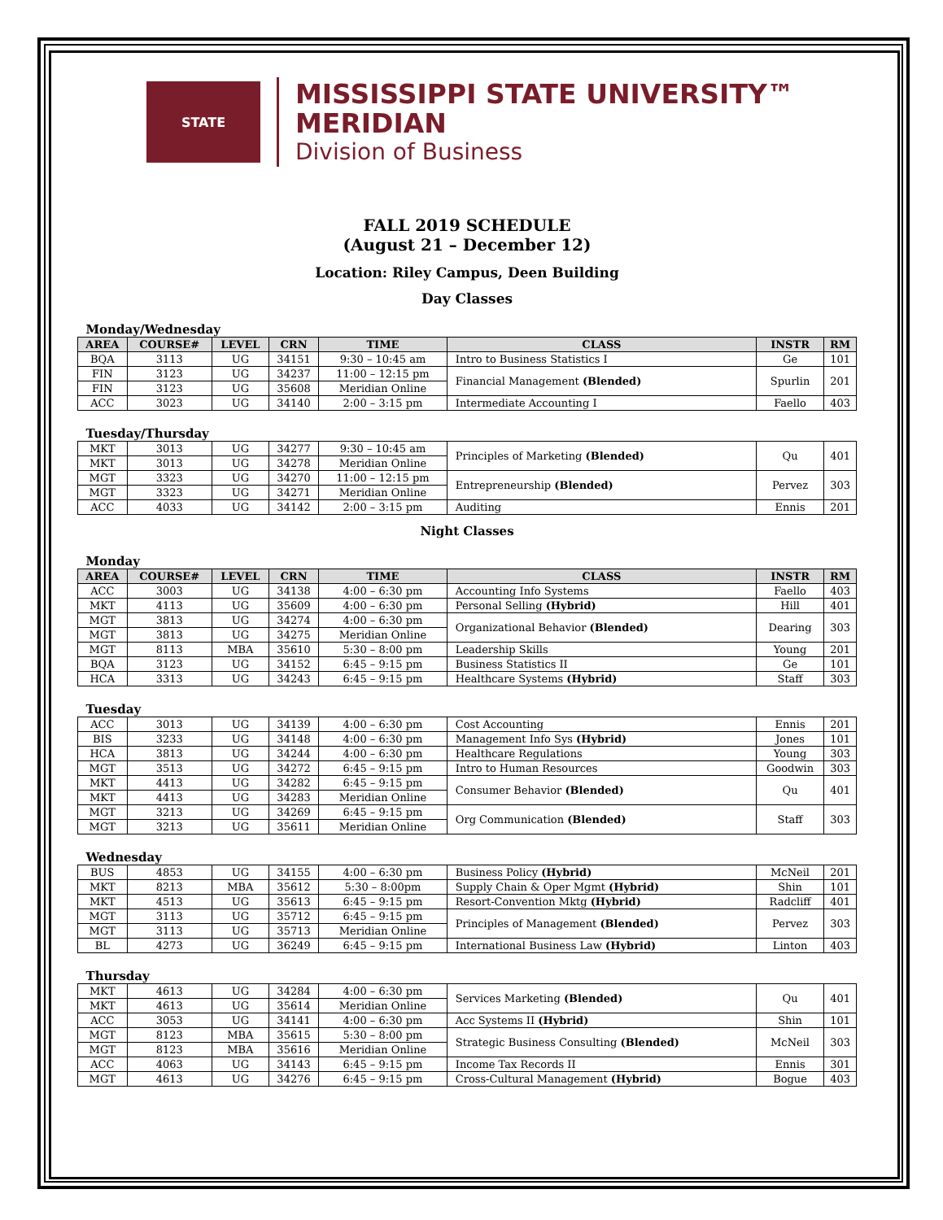STATE
MISSISSIPPI STATE UNIVERSITY™
MERIDIAN
Division of Business
FALL 2019 SCHEDULE
(August 21 – December 12)
Location: Riley Campus, Deen Building
Day Classes
| Monday/Wednesday | | | | | | | |
| AREA | COURSE# | LEVEL | CRN | TIME | CLASS | INSTR | RM |
| BQA | 3113 | UG | 34151 | 9:30 – 10:45 am | Intro to Business Statistics I | Ge | 101 |
| FIN | 3123 | UG | 34237 | 11:00 – 12:15 pm | Financial Management (Blended) | Spurlin | 201 |
| FIN | 3123 | UG | 35608 | Meridian Online | | | |
| ACC | 3023 | UG | 34140 | 2:00 – 3:15 pm | Intermediate Accounting I | Faello | 403 |
| Tuesday/Thursday | | | | | | | |
| MKT | 3013 | UG | 34277 | 9:30 – 10:45 am | Principles of Marketing (Blended) | Qu | 401 |
| MKT | 3013 | UG | 34278 | Meridian Online | | | |
| MGT | 3323 | UG | 34270 | 11:00 – 12:15 pm | Entrepreneurship (Blended) | Pervez | 303 |
| MGT | 3323 | UG | 34271 | Meridian Online | | | |
| ACC | 4033 | UG | 34142 | 2:00 – 3:15 pm | Auditing | Ennis | 201 |
| Night Classes | | | | | | | |
| Monday | | | | | | | |
| AREA | COURSE# | LEVEL | CRN | TIME | CLASS | INSTR | RM |
| ACC | 3003 | UG | 34138 | 4:00 – 6:30 pm | Accounting Info Systems | Faello | 403 |
| MKT | 4113 | UG | 35609 | 4:00 – 6:30 pm | Personal Selling (Hybrid) | Hill | 401 |
| MGT | 3813 | UG | 34274 | 4:00 – 6:30 pm | Organizational Behavior (Blended) | Dearing | 303 |
| MGT | 3813 | UG | 34275 | Meridian Online | | | |
| MGT | 8113 | MBA | 35610 | 5:30 – 8:00 pm | Leadership Skills | Young | 201 |
| BQA | 3123 | UG | 34152 | 6:45 – 9:15 pm | Business Statistics II | Ge | 101 |
| HCA | 3313 | UG | 34243 | 6:45 – 9:15 pm | Healthcare Systems (Hybrid) | Staff | 303 |
| Tuesday | | | | | | | |
| ACC | 3013 | UG | 34139 | 4:00 – 6:30 pm | Cost Accounting | Ennis | 201 |
| BIS | 3233 | UG | 34148 | 4:00 – 6:30 pm | Management Info Sys (Hybrid) | Jones | 101 |
| HCA | 3813 | UG | 34244 | 4:00 – 6:30 pm | Healthcare Regulations | Young | 303 |
| MGT | 3513 | UG | 34272 | 6:45 – 9:15 pm | Intro to Human Resources | Goodwin | 303 |
| MKT | 4413 | UG | 34282 | 6:45 – 9:15 pm | Consumer Behavior (Blended) | Qu | 401 |
| MKT | 4413 | UG | 34283 | Meridian Online | | | |
| MGT | 3213 | UG | 34269 | 6:45 – 9:15 pm | Org Communication (Blended) | Staff | 303 |
| MGT | 3213 | UG | 35611 | Meridian Online | | | |
| Wednesday | | | | | | | |
| BUS | 4853 | UG | 34155 | 4:00 – 6:30 pm | Business Policy (Hybrid) | McNeil | 201 |
| MKT | 8213 | MBA | 35612 | 5:30 – 8:00pm | Supply Chain & Oper Mgmt (Hybrid) | Shin | 101 |
| MKT | 4513 | UG | 35613 | 6:45 – 9:15 pm | Resort-Convention Mktg (Hybrid) | Radcliff | 401 |
| MGT | 3113 | UG | 35712 | 6:45 – 9:15 pm | Principles of Management (Blended) | Pervez | 303 |
| MGT | 3113 | UG | 35713 | Meridian Online | | | |
| BL | 4273 | UG | 36249 | 6:45 – 9:15 pm | International Business Law (Hybrid) | Linton | 403 |
| Thursday | | | | | | | |
| MKT | 4613 | UG | 34284 | 4:00 – 6:30 pm | Services Marketing (Blended) | Qu | 401 |
| MKT | 4613 | UG | 35614 | Meridian Online | | | |
| ACC | 3053 | UG | 34141 | 4:00 – 6:30 pm | Acc Systems II (Hybrid) | Shin | 101 |
| MGT | 8123 | MBA | 35615 | 5:30 – 8:00 pm | Strategic Business Consulting (Blended) | McNeil | 303 |
| MGT | 8123 | MBA | 35616 | Meridian Online | | | |
| ACC | 4063 | UG | 34143 | 6:45 – 9:15 pm | Income Tax Records II | Ennis | 301 |
| MGT | 4613 | UG | 34276 | 6:45 – 9:15 pm | Cross-Cultural Management (Hybrid) | Bogue | 403 |